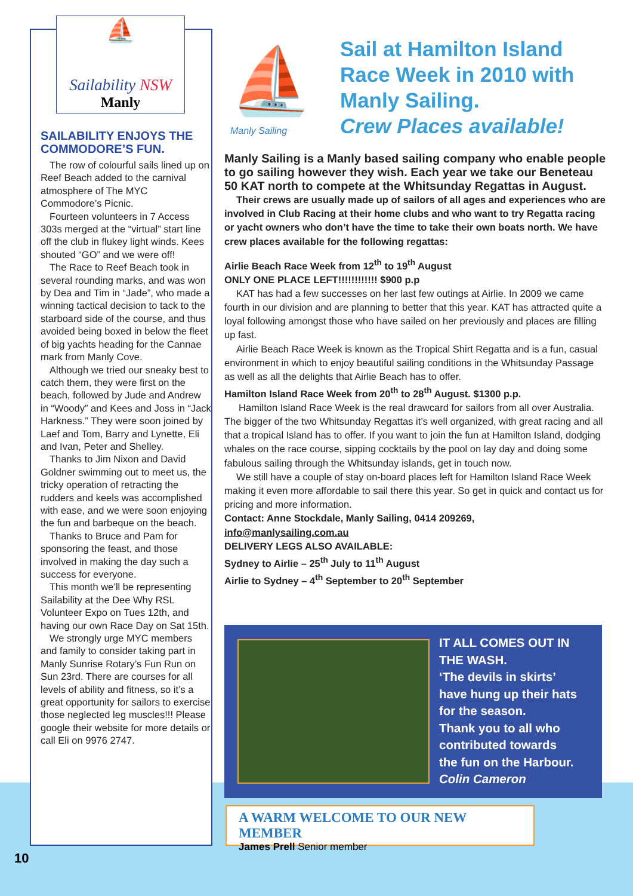⛵
Sailability NSW
Manly
SAILABILITY ENJOYS THE COMMODORE’S FUN.
The row of colourful sails lined up on Reef Beach added to the carnival atmosphere of The MYC Commodore’s Picnic.
Fourteen volunteers in 7 Access 303s merged at the “virtual” start line off the club in flukey light winds. Kees shouted “GO” and we were off!
The Race to Reef Beach took in several rounding marks, and was won by Dea and Tim in “Jade”, who made a winning tactical decision to tack to the starboard side of the course, and thus avoided being boxed in below the fleet of big yachts heading for the Cannae mark from Manly Cove.
Although we tried our sneaky best to catch them, they were first on the beach, followed by Jude and Andrew in “Woody” and Kees and Joss in “Jack Harkness.” They were soon joined by Laef and Tom, Barry and Lynette, Eli and Ivan, Peter and Shelley.
Thanks to Jim Nixon and David Goldner swimming out to meet us, the tricky operation of retracting the rudders and keels was accomplished with ease, and we were soon enjoying the fun and barbeque on the beach.
Thanks to Bruce and Pam for sponsoring the feast, and those involved in making the day such a success for everyone.
This month we’ll be representing Sailability at the Dee Why RSL Volunteer Expo on Tues 12th, and having our own Race Day on Sat 15th.
We strongly urge MYC members and family to consider taking part in Manly Sunrise Rotary’s Fun Run on Sun 23rd. There are courses for all levels of ability and fitness, so it’s a great opportunity for sailors to exercise those neglected leg muscles!!! Please google their website for more details or call Eli on 9976 2747.
⛵
Manly Sailing
Sail at Hamilton Island Race Week in 2010 with Manly Sailing.
Crew Places available!
Manly Sailing is a Manly based sailing company who enable people to go sailing however they wish. Each year we take our Beneteau 50 KAT north to compete at the Whitsunday Regattas in August.
Their crews are usually made up of sailors of all ages and experiences who are involved in Club Racing at their home clubs and who want to try Regatta racing or yacht owners who don’t have the time to take their own boats north. We have crew places available for the following regattas:
Airlie Beach Race Week from 12<sup>th</sup> to 19<sup>th</sup> August
ONLY ONE PLACE LEFT!!!!!!!!!!!! $900 p.p
KAT has had a few successes on her last few outings at Airlie. In 2009 we came fourth in our division and are planning to better that this year. KAT has attracted quite a loyal following amongst those who have sailed on her previously and places are filling up fast.
Airlie Beach Race Week is known as the Tropical Shirt Regatta and is a fun, casual environment in which to enjoy beautiful sailing conditions in the Whitsunday Passage as well as all the delights that Airlie Beach has to offer.
Hamilton Island Race Week from 20<sup>th</sup> to 28<sup>th</sup> August. $1300 p.p.
Hamilton Island Race Week is the real drawcard for sailors from all over Australia. The bigger of the two Whitsunday Regattas it’s well organized, with great racing and all that a tropical Island has to offer. If you want to join the fun at Hamilton Island, dodging whales on the race course, sipping cocktails by the pool on lay day and doing some fabulous sailing through the Whitsunday islands, get in touch now.
We still have a couple of stay on-board places left for Hamilton Island Race Week making it even more affordable to sail there this year. So get in quick and contact us for pricing and more information.
Contact: Anne Stockdale, Manly Sailing, 0414 209269,
info@manlysailing.com.au
DELIVERY LEGS ALSO AVAILABLE:
Sydney to Airlie – 25<sup>th</sup> July to 11<sup>th</sup> August
Airlie to Sydney – 4<sup>th</sup> September to 20<sup>th</sup> September
IT ALL COMES OUT IN
THE WASH.
‘The devils in skirts’
have hung up their hats
for the season.
Thank you to all who
contributed towards
the fun on the Harbour.
Colin Cameron
A WARM WELCOME TO OUR NEW MEMBER
James Prell Senior member
10